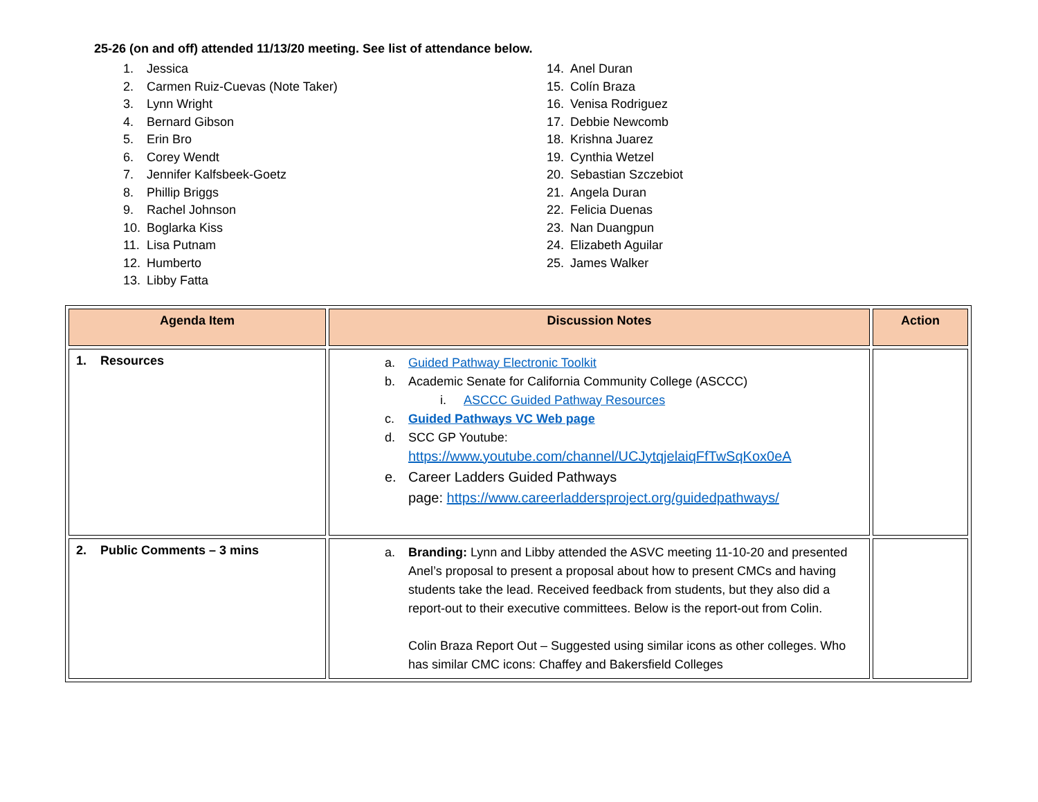25-26 (on and off) attended 11/13/20 meeting. See list of attendance below.
1. Jessica
2. Carmen Ruiz-Cuevas (Note Taker)
3. Lynn Wright
4. Bernard Gibson
5. Erin Bro
6. Corey Wendt
7. Jennifer Kalfsbeek-Goetz
8. Phillip Briggs
9. Rachel Johnson
10. Boglarka Kiss
11. Lisa Putnam
12. Humberto
13. Libby Fatta
14. Anel Duran
15. Colín Braza
16. Venisa Rodriguez
17. Debbie Newcomb
18. Krishna Juarez
19. Cynthia Wetzel
20. Sebastian Szczebiot
21. Angela Duran
22. Felicia Duenas
23. Nan Duangpun
24. Elizabeth Aguilar
25. James Walker
| Agenda Item | Discussion Notes | Action |
| --- | --- | --- |
| 1. Resources | a. Guided Pathway Electronic Toolkit b. Academic Senate for California Community College (ASCCC) i. ASCCC Guided Pathway Resources c. Guided Pathways VC Web page d. SCC GP Youtube: https://www.youtube.com/channel/UCJytqjelaiqFfTwSqKox0eA e. Career Ladders Guided Pathways page: https://www.careerladdersproject.org/guidedpathways/ | |
| 2. Public Comments – 3 mins | a. Branding: Lynn and Libby attended the ASVC meeting 11-10-20 and presented Anel’s proposal to present a proposal about how to present CMCs and having students take the lead. Received feedback from students, but they also did a report-out to their executive committees. Below is the report-out from Colin. Colin Braza Report Out – Suggested using similar icons as other colleges. Who has similar CMC icons: Chaffey and Bakersfield Colleges | |